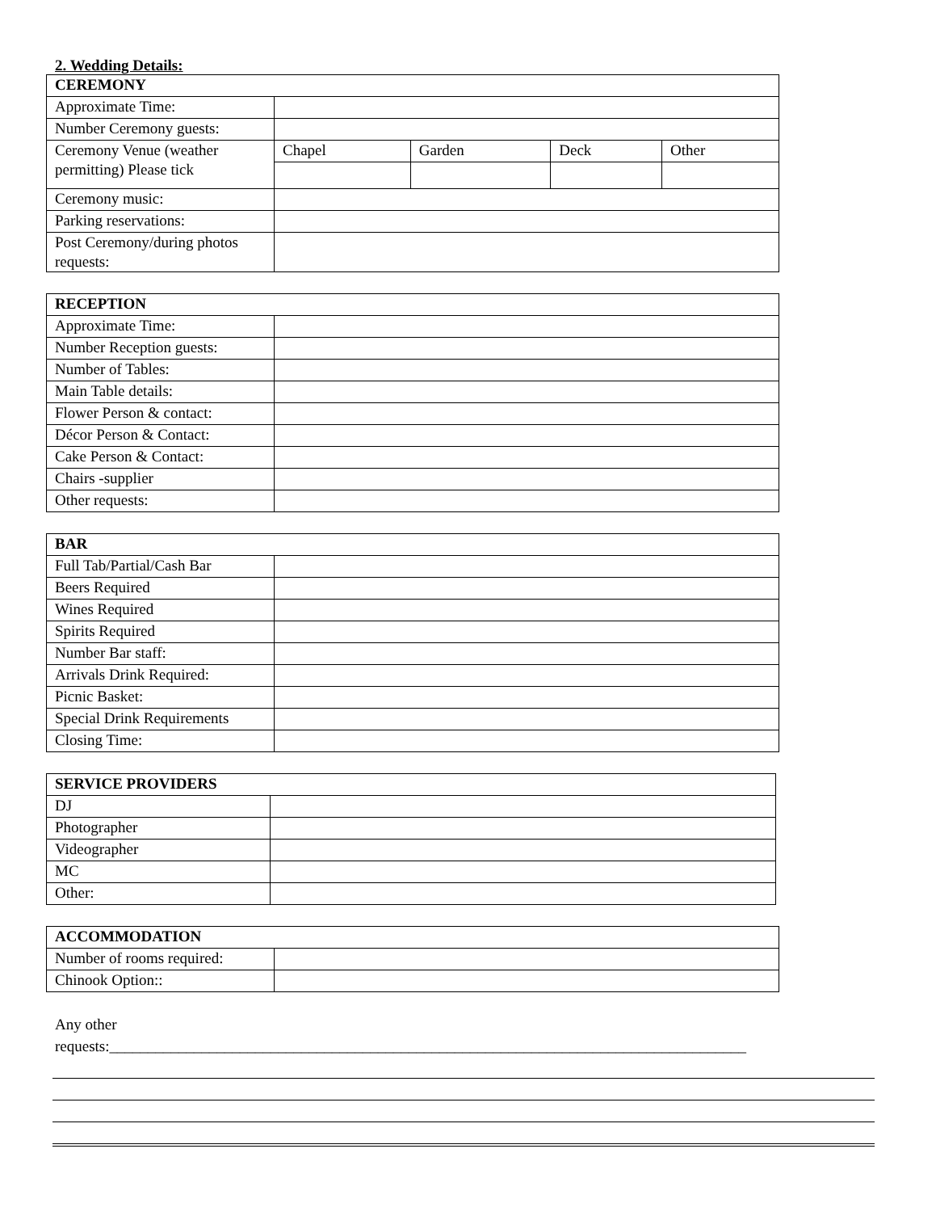2. Wedding Details:
| CEREMONY | | | | |
| Approximate Time: | | | | |
| Number Ceremony guests: | | | | |
| Ceremony Venue (weather permitting) Please tick | Chapel | Garden | Deck | Other |
| Ceremony music: | | | | |
| Parking reservations: | | | | |
| Post Ceremony/during photos requests: | | | | |
| RECEPTION | |
| Approximate Time: | |
| Number Reception guests: | |
| Number of Tables: | |
| Main Table details: | |
| Flower Person & contact: | |
| Décor Person & Contact: | |
| Cake Person & Contact: | |
| Chairs -supplier | |
| Other requests: | |
| BAR | |
| Full Tab/Partial/Cash Bar | |
| Beers Required | |
| Wines Required | |
| Spirits Required | |
| Number Bar staff: | |
| Arrivals Drink Required: | |
| Picnic Basket: | |
| Special Drink Requirements | |
| Closing Time: | |
| SERVICE PROVIDERS | |
| DJ | |
| Photographer | |
| Videographer | |
| MC | |
| Other: | |
| ACCOMMODATION | |
| Number of rooms required: | |
| Chinook Option:: | |
Any other
requests:___________________________________________________________________________________